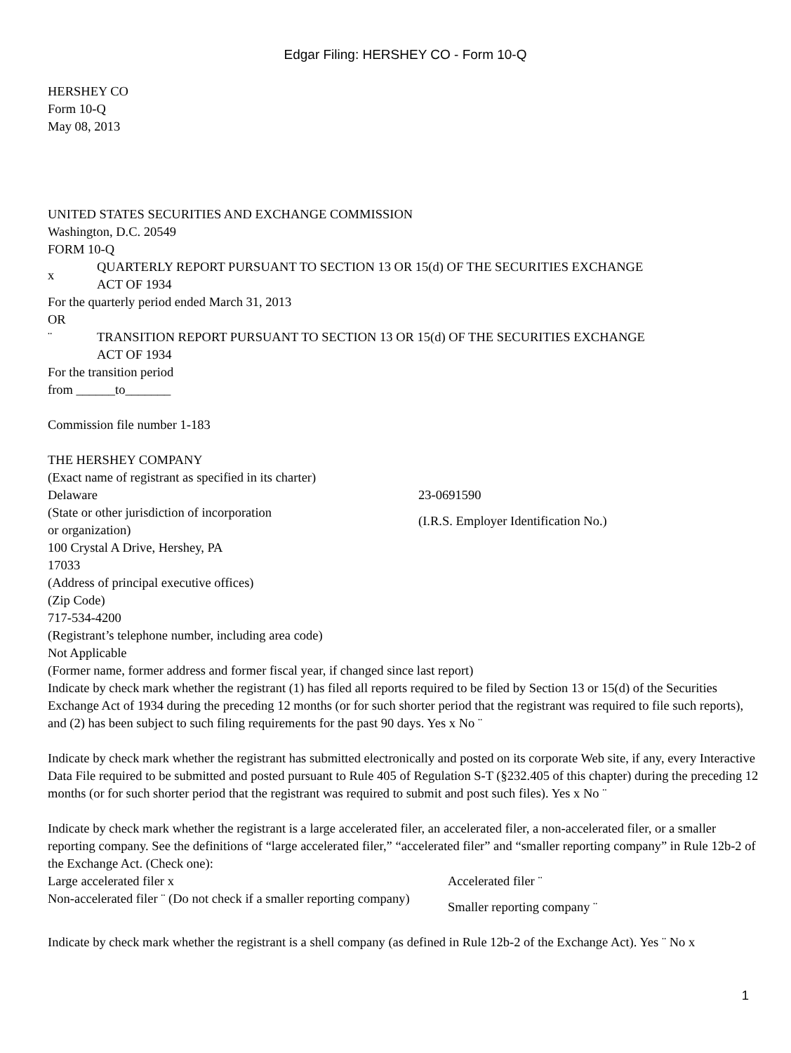Edgar Filing: HERSHEY CO - Form 10-Q
HERSHEY CO
Form 10-Q
May 08, 2013
UNITED STATES SECURITIES AND EXCHANGE COMMISSION
Washington, D.C. 20549
FORM 10-Q
x
QUARTERLY REPORT PURSUANT TO SECTION 13 OR 15(d) OF THE SECURITIES EXCHANGE
ACT OF 1934
For the quarterly period ended March 31, 2013
OR
¨ TRANSITION REPORT PURSUANT TO SECTION 13 OR 15(d) OF THE SECURITIES EXCHANGE
ACT OF 1934
For the transition period
from ______to_______
Commission file number 1-183
THE HERSHEY COMPANY
(Exact name of registrant as specified in its charter)
Delaware
(State or other jurisdiction of incorporation
or organization)
23-0691590
(I.R.S. Employer Identification No.)
100 Crystal A Drive, Hershey, PA
17033
(Address of principal executive offices)
(Zip Code)
717-534-4200
(Registrant’s telephone number, including area code)
Not Applicable
(Former name, former address and former fiscal year, if changed since last report)
Indicate by check mark whether the registrant (1) has filed all reports required to be filed by Section 13 or 15(d) of the Securities Exchange Act of 1934 during the preceding 12 months (or for such shorter period that the registrant was required to file such reports), and (2) has been subject to such filing requirements for the past 90 days. Yes x No ¨
Indicate by check mark whether the registrant has submitted electronically and posted on its corporate Web site, if any, every Interactive Data File required to be submitted and posted pursuant to Rule 405 of Regulation S-T (§232.405 of this chapter) during the preceding 12 months (or for such shorter period that the registrant was required to submit and post such files). Yes x No ¨
Indicate by check mark whether the registrant is a large accelerated filer, an accelerated filer, a non-accelerated filer, or a smaller reporting company. See the definitions of “large accelerated filer,” “accelerated filer” and “smaller reporting company” in Rule 12b-2 of the Exchange Act. (Check one):
Large accelerated filer x Accelerated filer ¨
Non-accelerated filer ¨ (Do not check if a smaller reporting company)
Smaller reporting company ¨
Indicate by check mark whether the registrant is a shell company (as defined in Rule 12b-2 of the Exchange Act). Yes ¨ No x
1